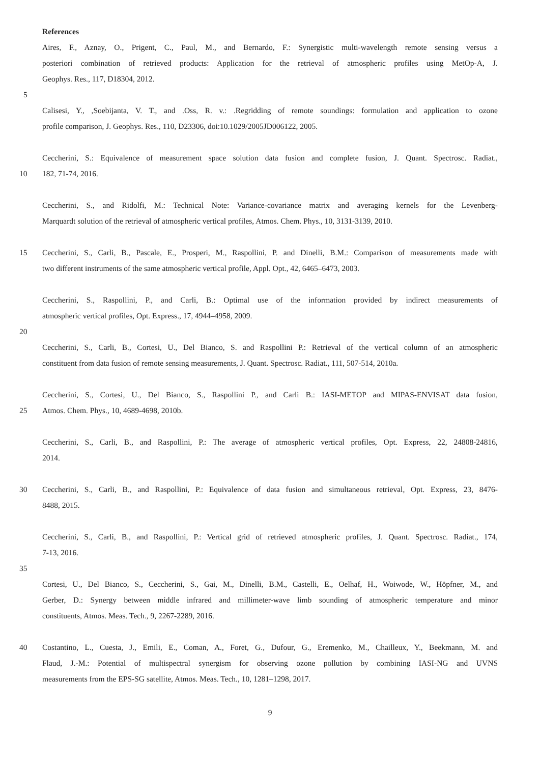References
Aires, F., Aznay, O., Prigent, C., Paul, M., and Bernardo, F.: Synergistic multi-wavelength remote sensing versus a
posteriori combination of retrieved products: Application for the retrieval of atmospheric profiles using MetOp-A, J.
Geophys. Res., 117, D18304, 2012.
5
Calisesi, Y., ,Soebijanta, V. T., and .Oss, R. v.: .Regridding of remote soundings: formulation and application to ozone
profile comparison, J. Geophys. Res., 110, D23306, doi:10.1029/2005JD006122, 2005.
Ceccherini, S.: Equivalence of measurement space solution data fusion and complete fusion, J. Quant. Spectrosc. Radiat.,
10 182, 71-74, 2016.
Ceccherini, S., and Ridolfi, M.: Technical Note: Variance-covariance matrix and averaging kernels for the Levenberg-
Marquardt solution of the retrieval of atmospheric vertical profiles, Atmos. Chem. Phys., 10, 3131-3139, 2010.
15 Ceccherini, S., Carli, B., Pascale, E., Prosperi, M., Raspollini, P. and Dinelli, B.M.: Comparison of measurements made with
two different instruments of the same atmospheric vertical profile, Appl. Opt., 42, 6465–6473, 2003.
Ceccherini, S., Raspollini, P., and Carli, B.: Optimal use of the information provided by indirect measurements of
atmospheric vertical profiles, Opt. Express., 17, 4944–4958, 2009.
20
Ceccherini, S., Carli, B., Cortesi, U., Del Bianco, S. and Raspollini P.: Retrieval of the vertical column of an atmospheric
constituent from data fusion of remote sensing measurements, J. Quant. Spectrosc. Radiat., 111, 507-514, 2010a.
Ceccherini, S., Cortesi, U., Del Bianco, S., Raspollini P., and Carli B.: IASI-METOP and MIPAS-ENVISAT data fusion,
25 Atmos. Chem. Phys., 10, 4689-4698, 2010b.
Ceccherini, S., Carli, B., and Raspollini, P.: The average of atmospheric vertical profiles, Opt. Express, 22, 24808-24816,
2014.
30 Ceccherini, S., Carli, B., and Raspollini, P.: Equivalence of data fusion and simultaneous retrieval, Opt. Express, 23, 8476-
8488, 2015.
Ceccherini, S., Carli, B., and Raspollini, P.: Vertical grid of retrieved atmospheric profiles, J. Quant. Spectrosc. Radiat., 174,
7-13, 2016.
35
Cortesi, U., Del Bianco, S., Ceccherini, S., Gai, M., Dinelli, B.M., Castelli, E., Oelhaf, H., Woiwode, W., Höpfner, M., and
Gerber, D.: Synergy between middle infrared and millimeter-wave limb sounding of atmospheric temperature and minor
constituents, Atmos. Meas. Tech., 9, 2267-2289, 2016.
40 Costantino, L., Cuesta, J., Emili, E., Coman, A., Foret, G., Dufour, G., Eremenko, M., Chailleux, Y., Beekmann, M. and
Flaud, J.-M.: Potential of multispectral synergism for observing ozone pollution by combining IASI-NG and UVNS
measurements from the EPS-SG satellite, Atmos. Meas. Tech., 10, 1281–1298, 2017.
9